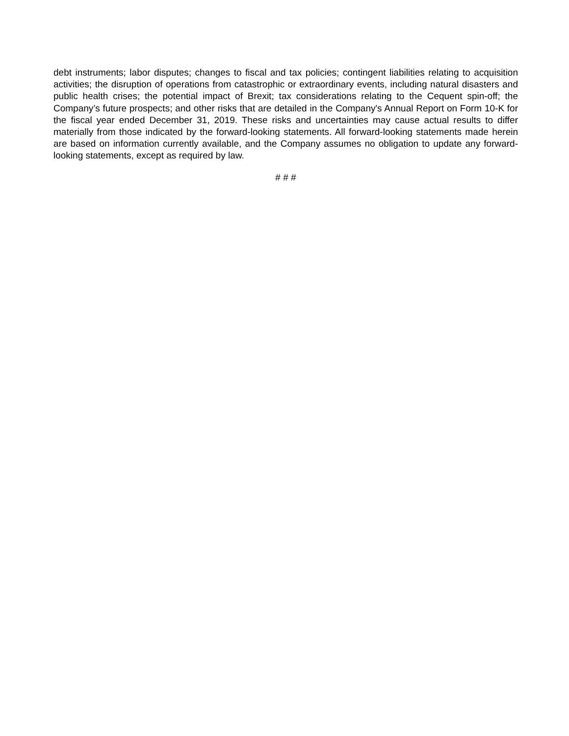debt instruments; labor disputes; changes to fiscal and tax policies; contingent liabilities relating to acquisition activities; the disruption of operations from catastrophic or extraordinary events, including natural disasters and public health crises; the potential impact of Brexit; tax considerations relating to the Cequent spin-off; the Company’s future prospects; and other risks that are detailed in the Company's Annual Report on Form 10-K for the fiscal year ended December 31, 2019. These risks and uncertainties may cause actual results to differ materially from those indicated by the forward-looking statements. All forward-looking statements made herein are based on information currently available, and the Company assumes no obligation to update any forward-looking statements, except as required by law.
# # #